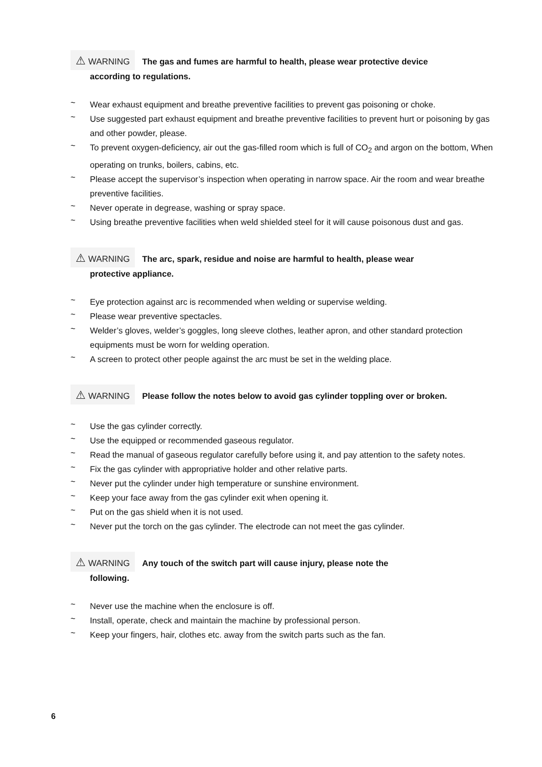⚠ WARNING The gas and fumes are harmful to health, please wear protective device
according to regulations.
~ Wear exhaust equipment and breathe preventive facilities to prevent gas poisoning or choke.
~ Use suggested part exhaust equipment and breathe preventive facilities to prevent hurt or poisoning by gas and other powder, please.
~ To prevent oxygen-deficiency, air out the gas-filled room which is full of CO<sub>2</sub> and argon on the bottom, When operating on trunks, boilers, cabins, etc.
~ Please accept the supervisor’s inspection when operating in narrow space. Air the room and wear breathe preventive facilities.
~ Never operate in degrease, washing or spray space.
~ Using breathe preventive facilities when weld shielded steel for it will cause poisonous dust and gas.
⚠ WARNING The arc, spark, residue and noise are harmful to health, please wear
protective appliance.
~ Eye protection against arc is recommended when welding or supervise welding.
~ Please wear preventive spectacles.
~ Welder’s gloves, welder’s goggles, long sleeve clothes, leather apron, and other standard protection equipments must be worn for welding operation.
~ A screen to protect other people against the arc must be set in the welding place.
⚠ WARNING Please follow the notes below to avoid gas cylinder toppling over or broken.
~ Use the gas cylinder correctly.
~ Use the equipped or recommended gaseous regulator.
~ Read the manual of gaseous regulator carefully before using it, and pay attention to the safety notes.
~ Fix the gas cylinder with appropriative holder and other relative parts.
~ Never put the cylinder under high temperature or sunshine environment.
~ Keep your face away from the gas cylinder exit when opening it.
~ Put on the gas shield when it is not used.
~ Never put the torch on the gas cylinder. The electrode can not meet the gas cylinder.
⚠ WARNING Any touch of the switch part will cause injury, please note the
following.
~ Never use the machine when the enclosure is off.
~ Install, operate, check and maintain the machine by professional person.
~ Keep your fingers, hair, clothes etc. away from the switch parts such as the fan.
6